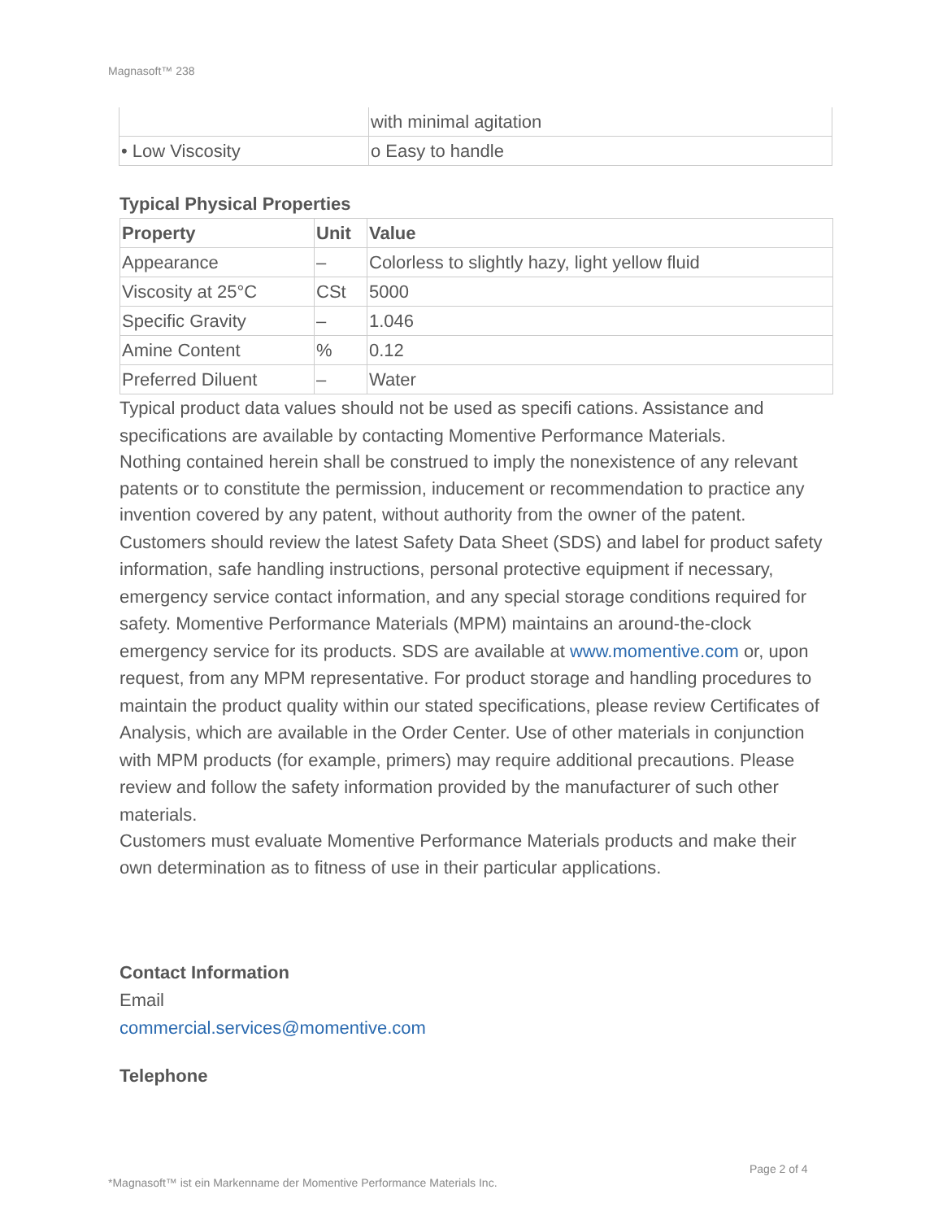Magnasoft™ 238
| | with minimal agitation |
| • Low Viscosity | o Easy to handle |
Typical Physical Properties
| Property | Unit | Value |
| --- | --- | --- |
| Appearance | – | Colorless to slightly hazy, light yellow fluid |
| Viscosity at 25°C | CSt | 5000 |
| Specific Gravity | – | 1.046 |
| Amine Content | % | 0.12 |
| Preferred Diluent | – | Water |
Typical product data values should not be used as specifi cations. Assistance and specifications are available by contacting Momentive Performance Materials.
Nothing contained herein shall be construed to imply the nonexistence of any relevant patents or to constitute the permission, inducement or recommendation to practice any invention covered by any patent, without authority from the owner of the patent.
Customers should review the latest Safety Data Sheet (SDS) and label for product safety information, safe handling instructions, personal protective equipment if necessary, emergency service contact information, and any special storage conditions required for safety. Momentive Performance Materials (MPM) maintains an around-the-clock emergency service for its products. SDS are available at www.momentive.com or, upon request, from any MPM representative. For product storage and handling procedures to maintain the product quality within our stated specifications, please review Certificates of Analysis, which are available in the Order Center. Use of other materials in conjunction with MPM products (for example, primers) may require additional precautions. Please review and follow the safety information provided by the manufacturer of such other materials.
Customers must evaluate Momentive Performance Materials products and make their own determination as to fitness of use in their particular applications.
Contact Information
Email
commercial.services@momentive.com
Telephone
Page 2 of 4
*Magnasoft™ ist ein Markenname der Momentive Performance Materials Inc.